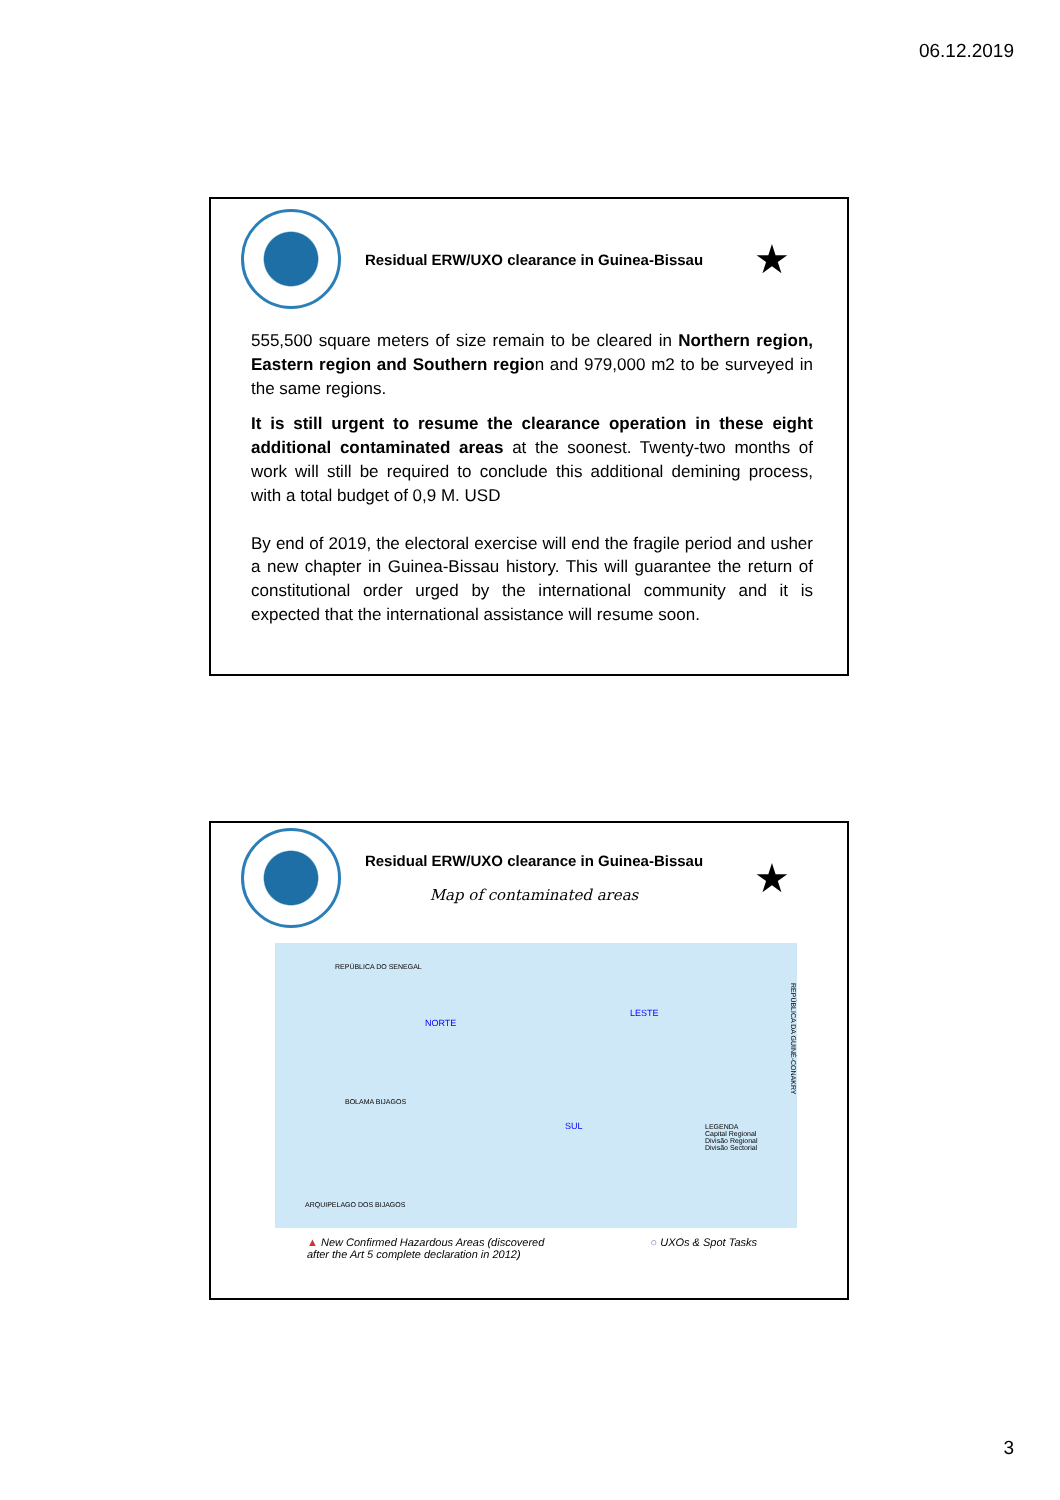06.12.2019
Residual ERW/UXO clearance in Guinea-Bissau
★
555,500 square meters of size remain to be cleared in Northern region, Eastern region and Southern region and 979,000 m2 to be surveyed in the same regions.
It is still urgent to resume the clearance operation in these eight additional contaminated areas at the soonest. Twenty-two months of work will still be required to conclude this additional demining process, with a total budget of 0,9 M. USD
By end of 2019, the electoral exercise will end the fragile period and usher a new chapter in Guinea-Bissau history. This will guarantee the return of constitutional order urged by the international community and it is expected that the international assistance will resume soon.
Residual ERW/UXO clearance in Guinea-Bissau
Map of contaminated areas
★
REPÚBLICA DO SENEGAL
NORTE
LESTE
SUL
BOLAMA BIJAGOS
LEGENDA
Capital Regional
Divisão Regional
Divisão Sectorial
ARQUIPELAGO DOS BIJAGOS
REPÚBLICA DA GUINÉ-CONAKRY
▲ New Confirmed Hazardous Areas (discovered
after the Art 5 complete declaration in 2012) ○ UXOs & Spot Tasks
3